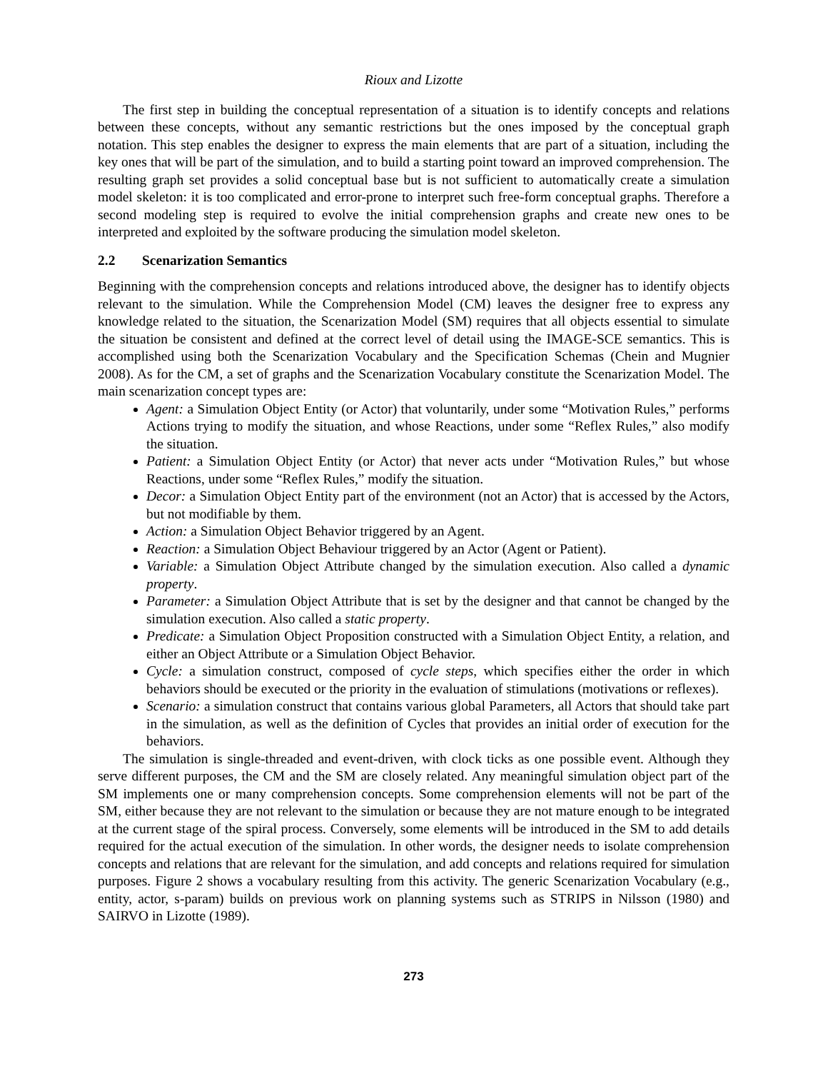Rioux and Lizotte
The first step in building the conceptual representation of a situation is to identify concepts and relations between these concepts, without any semantic restrictions but the ones imposed by the conceptual graph notation. This step enables the designer to express the main elements that are part of a situation, including the key ones that will be part of the simulation, and to build a starting point toward an improved comprehension. The resulting graph set provides a solid conceptual base but is not sufficient to automatically create a simulation model skeleton: it is too complicated and error-prone to interpret such free-form conceptual graphs. Therefore a second modeling step is required to evolve the initial comprehension graphs and create new ones to be interpreted and exploited by the software producing the simulation model skeleton.
2.2 Scenarization Semantics
Beginning with the comprehension concepts and relations introduced above, the designer has to identify objects relevant to the simulation. While the Comprehension Model (CM) leaves the designer free to express any knowledge related to the situation, the Scenarization Model (SM) requires that all objects essential to simulate the situation be consistent and defined at the correct level of detail using the IMAGE-SCE semantics. This is accomplished using both the Scenarization Vocabulary and the Specification Schemas (Chein and Mugnier 2008). As for the CM, a set of graphs and the Scenarization Vocabulary constitute the Scenarization Model. The main scenarization concept types are:
Agent: a Simulation Object Entity (or Actor) that voluntarily, under some “Motivation Rules,” performs Actions trying to modify the situation, and whose Reactions, under some “Reflex Rules,” also modify the situation.
Patient: a Simulation Object Entity (or Actor) that never acts under “Motivation Rules,” but whose Reactions, under some “Reflex Rules,” modify the situation.
Decor: a Simulation Object Entity part of the environment (not an Actor) that is accessed by the Actors, but not modifiable by them.
Action: a Simulation Object Behavior triggered by an Agent.
Reaction: a Simulation Object Behaviour triggered by an Actor (Agent or Patient).
Variable: a Simulation Object Attribute changed by the simulation execution. Also called a dynamic property.
Parameter: a Simulation Object Attribute that is set by the designer and that cannot be changed by the simulation execution. Also called a static property.
Predicate: a Simulation Object Proposition constructed with a Simulation Object Entity, a relation, and either an Object Attribute or a Simulation Object Behavior.
Cycle: a simulation construct, composed of cycle steps, which specifies either the order in which behaviors should be executed or the priority in the evaluation of stimulations (motivations or reflexes).
Scenario: a simulation construct that contains various global Parameters, all Actors that should take part in the simulation, as well as the definition of Cycles that provides an initial order of execution for the behaviors.
The simulation is single-threaded and event-driven, with clock ticks as one possible event. Although they serve different purposes, the CM and the SM are closely related. Any meaningful simulation object part of the SM implements one or many comprehension concepts. Some comprehension elements will not be part of the SM, either because they are not relevant to the simulation or because they are not mature enough to be integrated at the current stage of the spiral process. Conversely, some elements will be introduced in the SM to add details required for the actual execution of the simulation. In other words, the designer needs to isolate comprehension concepts and relations that are relevant for the simulation, and add concepts and relations required for simulation purposes. Figure 2 shows a vocabulary resulting from this activity. The generic Scenarization Vocabulary (e.g., entity, actor, s-param) builds on previous work on planning systems such as STRIPS in Nilsson (1980) and SAIRVO in Lizotte (1989).
273